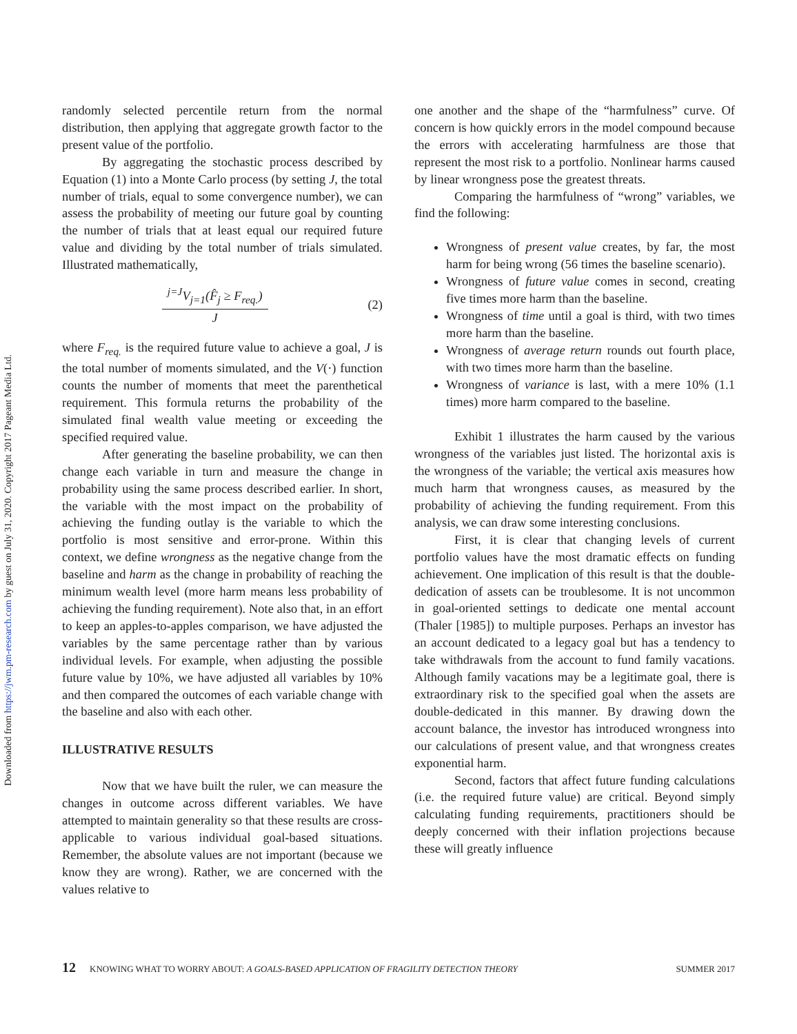Downloaded from https://jwm.pm-research.com by guest on July 31, 2020. Copyright 2017 Pageant Media Ltd.
randomly selected percentile return from the normal distribution, then applying that aggregate growth factor to the present value of the portfolio.
By aggregating the stochastic process described by Equation (1) into a Monte Carlo process (by setting J, the total number of trials, equal to some convergence number), we can assess the probability of meeting our future goal by counting the number of trials that at least equal our required future value and dividing by the total number of trials simulated. Illustrated mathematically,
<sup>j=J</sup>V<sub>j=1</sub>(F̂<sub>j</sub> ≥ F<sub>req.</sub>)
J
(2)
where F<sub>req.</sub> is the required future value to achieve a goal, J is the total number of moments simulated, and the V(·) function counts the number of moments that meet the parenthetical requirement. This formula returns the probability of the simulated final wealth value meeting or exceeding the specified required value.
After generating the baseline probability, we can then change each variable in turn and measure the change in probability using the same process described earlier. In short, the variable with the most impact on the probability of achieving the funding outlay is the variable to which the portfolio is most sensitive and error-prone. Within this context, we define wrongness as the negative change from the baseline and harm as the change in probability of reaching the minimum wealth level (more harm means less probability of achieving the funding requirement). Note also that, in an effort to keep an apples-to-apples comparison, we have adjusted the variables by the same percentage rather than by various individual levels. For example, when adjusting the possible future value by 10%, we have adjusted all variables by 10% and then compared the outcomes of each variable change with the baseline and also with each other.
ILLUSTRATIVE RESULTS
Now that we have built the ruler, we can measure the changes in outcome across different variables. We have attempted to maintain generality so that these results are cross-applicable to various individual goal-based situations. Remember, the absolute values are not important (because we know they are wrong). Rather, we are concerned with the values relative to
one another and the shape of the “harmfulness” curve. Of concern is how quickly errors in the model compound because the errors with accelerating harmfulness are those that represent the most risk to a portfolio. Nonlinear harms caused by linear wrongness pose the greatest threats.
Comparing the harmfulness of “wrong” variables, we find the following:
Wrongness of present value creates, by far, the most harm for being wrong (56 times the baseline scenario).
Wrongness of future value comes in second, creating five times more harm than the baseline.
Wrongness of time until a goal is third, with two times more harm than the baseline.
Wrongness of average return rounds out fourth place, with two times more harm than the baseline.
Wrongness of variance is last, with a mere 10% (1.1 times) more harm compared to the baseline.
Exhibit 1 illustrates the harm caused by the various wrongness of the variables just listed. The horizontal axis is the wrongness of the variable; the vertical axis measures how much harm that wrongness causes, as measured by the probability of achieving the funding requirement. From this analysis, we can draw some interesting conclusions.
First, it is clear that changing levels of current portfolio values have the most dramatic effects on funding achievement. One implication of this result is that the double-dedication of assets can be troublesome. It is not uncommon in goal-oriented settings to dedicate one mental account (Thaler [1985]) to multiple purposes. Perhaps an investor has an account dedicated to a legacy goal but has a tendency to take withdrawals from the account to fund family vacations. Although family vacations may be a legitimate goal, there is extraordinary risk to the specified goal when the assets are double-dedicated in this manner. By drawing down the account balance, the investor has introduced wrongness into our calculations of present value, and that wrongness creates exponential harm.
Second, factors that affect future funding calculations (i.e. the required future value) are critical. Beyond simply calculating funding requirements, practitioners should be deeply concerned with their inflation projections because these will greatly influence
12 KNOWING WHAT TO WORRY ABOUT: A GOALS-BASED APPLICATION OF FRAGILITY DETECTION THEORY SUMMER 2017